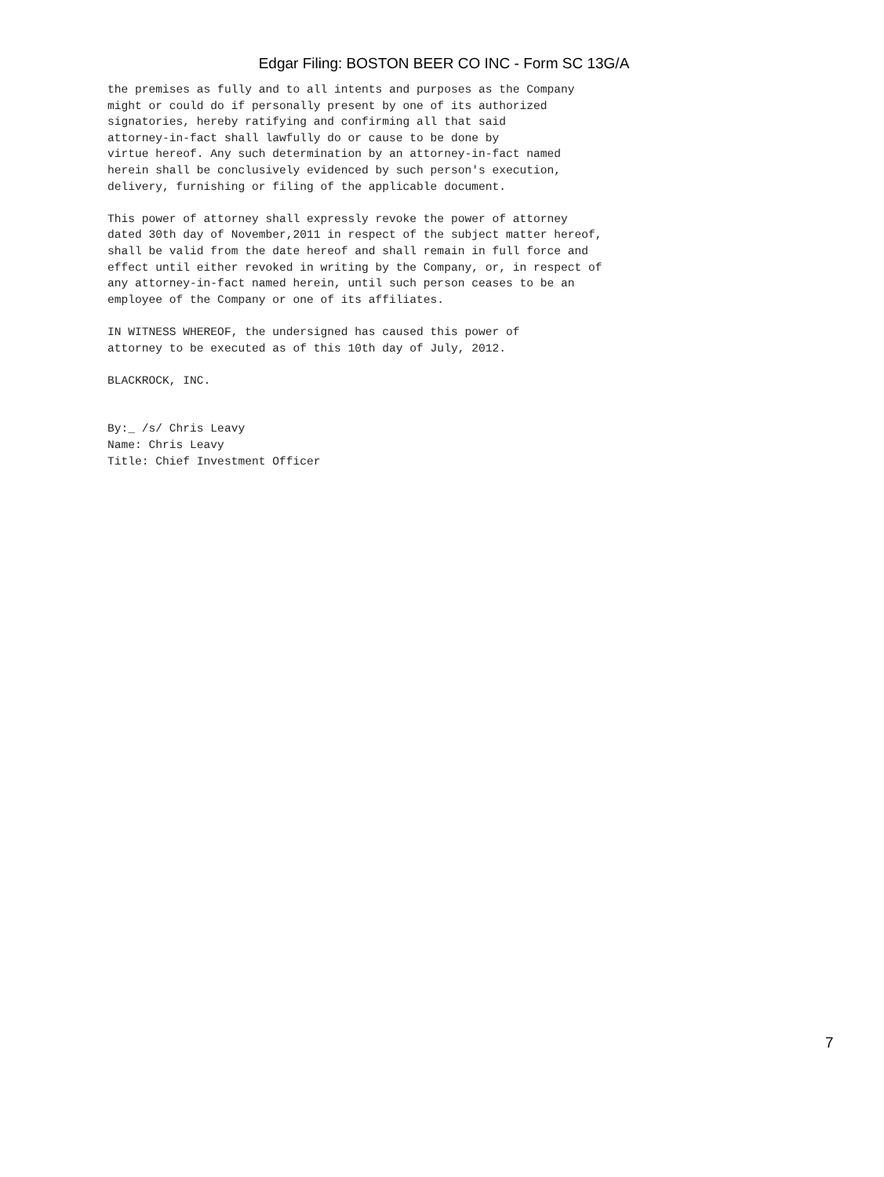Edgar Filing: BOSTON BEER CO INC - Form SC 13G/A
the premises as fully and to all intents and purposes as the Company
might or could do if personally present by one of its authorized
signatories, hereby ratifying and confirming all that said
attorney-in-fact shall lawfully do or cause to be done by
virtue hereof. Any such determination by an attorney-in-fact named
herein shall be conclusively evidenced by such person's execution,
delivery, furnishing or filing of the applicable document.

This power of attorney shall expressly revoke the power of attorney
dated 30th day of November,2011 in respect of the subject matter hereof,
shall be valid from the date hereof and shall remain in full force and
effect until either revoked in writing by the Company, or, in respect of
any attorney-in-fact named herein, until such person ceases to be an
employee of the Company or one of its affiliates.

IN WITNESS WHEREOF, the undersigned has caused this power of
attorney to be executed as of this 10th day of July, 2012.

BLACKROCK, INC.


By:_ /s/ Chris Leavy
Name: Chris Leavy
Title: Chief Investment Officer
7